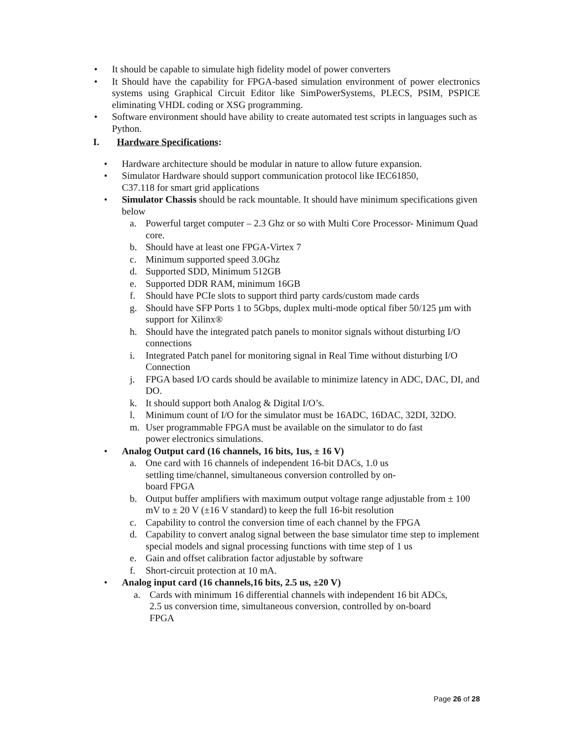• It should be capable to simulate high fidelity model of power converters
• It Should have the capability for FPGA-based simulation environment of power electronics systems using Graphical Circuit Editor like SimPowerSystems, PLECS, PSIM, PSPICE eliminating VHDL coding or XSG programming.
• Software environment should have ability to create automated test scripts in languages such as Python.
I. Hardware Specifications:
• Hardware architecture should be modular in nature to allow future expansion.
• Simulator Hardware should support communication protocol like IEC61850,
C37.118 for smart grid applications
• Simulator Chassis should be rack mountable. It should have minimum specifications given below
a. Powerful target computer – 2.3 Ghz or so with Multi Core Processor- Minimum Quad core.
b. Should have at least one FPGA-Virtex 7
c. Minimum supported speed 3.0Ghz
d. Supported SDD, Minimum 512GB
e. Supported DDR RAM, minimum 16GB
f. Should have PCIe slots to support third party cards/custom made cards
g. Should have SFP Ports 1 to 5Gbps, duplex multi-mode optical fiber 50/125 µm with support for Xilinx®
h. Should have the integrated patch panels to monitor signals without disturbing I/O connections
i. Integrated Patch panel for monitoring signal in Real Time without disturbing I/O Connection
j. FPGA based I/O cards should be available to minimize latency in ADC, DAC, DI, and DO.
k. It should support both Analog & Digital I/O’s.
l. Minimum count of I/O for the simulator must be 16ADC, 16DAC, 32DI, 32DO.
m. User programmable FPGA must be available on the simulator to do fast
power electronics simulations.
• Analog Output card (16 channels, 16 bits, 1us, ± 16 V)
a. One card with 16 channels of independent 16-bit DACs, 1.0 us
settling time/channel, simultaneous conversion controlled by on-
board FPGA
b. Output buffer amplifiers with maximum output voltage range adjustable from ± 100 mV to ± 20 V (±16 V standard) to keep the full 16-bit resolution
c. Capability to control the conversion time of each channel by the FPGA
d. Capability to convert analog signal between the base simulator time step to implement special models and signal processing functions with time step of 1 us
e. Gain and offset calibration factor adjustable by software
f. Short-circuit protection at 10 mA.
• Analog input card (16 channels,16 bits, 2.5 us, ±20 V)
a. Cards with minimum 16 differential channels with independent 16 bit ADCs,
2.5 us conversion time, simultaneous conversion, controlled by on-board
FPGA
Page 26 of 28